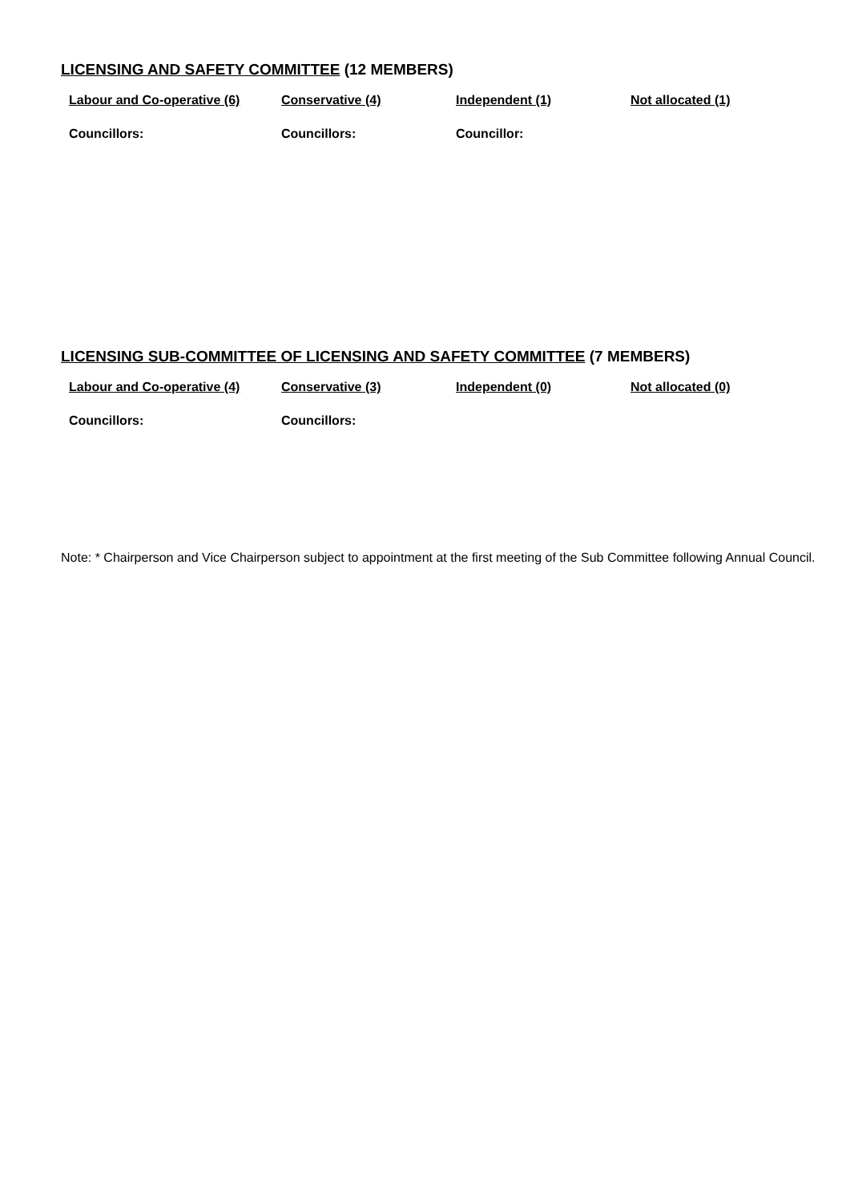LICENSING AND SAFETY COMMITTEE (12 MEMBERS)
| Labour and Co-operative (6) | Conservative (4) | Independent (1) | Not allocated (1) |
| Councillors: | Councillors: | Councillor: | |
LICENSING SUB-COMMITTEE OF LICENSING AND SAFETY COMMITTEE (7 MEMBERS)
| Labour and Co-operative (4) | Conservative (3) | Independent (0) | Not allocated (0) |
| Councillors: | Councillors: | | |
Note: * Chairperson and Vice Chairperson subject to appointment at the first meeting of the Sub Committee following Annual Council.